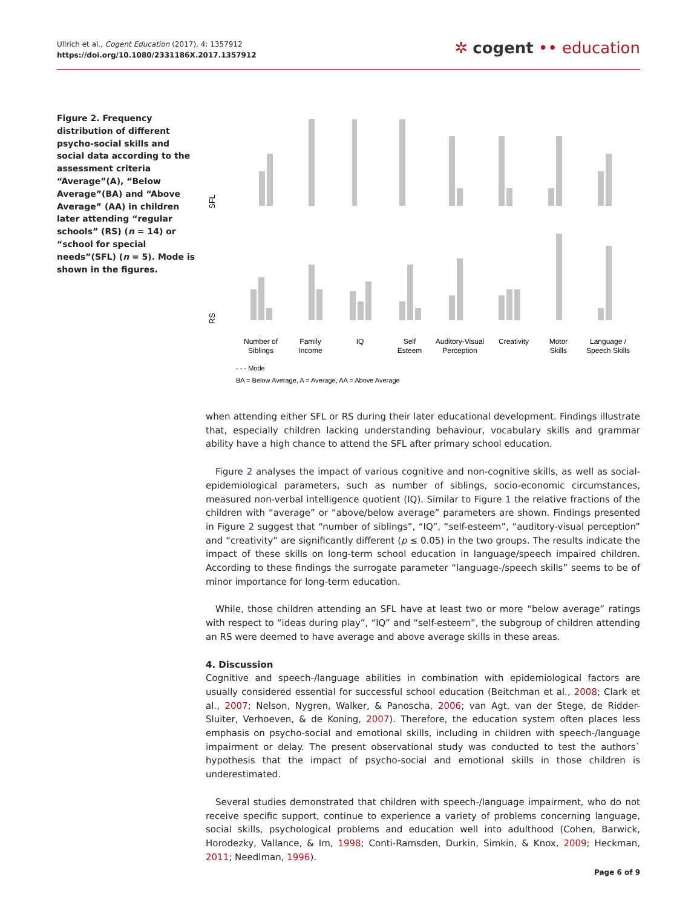Ullrich et al., Cogent Education (2017), 4: 1357912
https://doi.org/10.1080/2331186X.2017.1357912
✲ cogent •• education
Figure 2. Frequency distribution of different psycho-social skills and social data according to the assessment criteria “Average”(A), “Below Average”(BA) and “Above Average” (AA) in children later attending “regular schools” (RS) (n = 14) or “school for special needs”(SFL) (n = 5). Mode is shown in the figures.
SFL
RS
Number of
Siblings
Family
Income
IQ
Self
Esteem
Auditory-Visual
Perception
Creativity
Motor
Skills
Language /
Speech Skills
- - - Mode
BA = Below Average, A = Average, AA = Above Average
when attending either SFL or RS during their later educational development. Findings illustrate that, especially children lacking understanding behaviour, vocabulary skills and grammar ability have a high chance to attend the SFL after primary school education.
Figure 2 analyses the impact of various cognitive and non-cognitive skills, as well as social-epidemiological parameters, such as number of siblings, socio-economic circumstances, measured non-verbal intelligence quotient (IQ). Similar to Figure 1 the relative fractions of the children with “average” or “above/below average” parameters are shown. Findings presented in Figure 2 suggest that “number of siblings”, “IQ”, “self-esteem”, “auditory-visual perception” and “creativity” are significantly different (p ≤ 0.05) in the two groups. The results indicate the impact of these skills on long-term school education in language/speech impaired children. According to these findings the surrogate parameter “language-/speech skills” seems to be of minor importance for long-term education.
While, those children attending an SFL have at least two or more “below average” ratings with respect to “ideas during play”, “IQ” and “self-esteem”, the subgroup of children attending an RS were deemed to have average and above average skills in these areas.
4. Discussion
Cognitive and speech-/language abilities in combination with epidemiological factors are usually considered essential for successful school education (Beitchman et al., 2008; Clark et al., 2007; Nelson, Nygren, Walker, & Panoscha, 2006; van Agt, van der Stege, de Ridder-Sluiter, Verhoeven, & de Koning, 2007). Therefore, the education system often places less emphasis on psycho-social and emotional skills, including in children with speech-/language impairment or delay. The present observational study was conducted to test the authors` hypothesis that the impact of psycho-social and emotional skills in those children is underestimated.
Several studies demonstrated that children with speech-/language impairment, who do not receive specific support, continue to experience a variety of problems concerning language, social skills, psychological problems and education well into adulthood (Cohen, Barwick, Horodezky, Vallance, & Im, 1998; Conti-Ramsden, Durkin, Simkin, & Knox, 2009; Heckman, 2011; Needlman, 1996).
Page 6 of 9